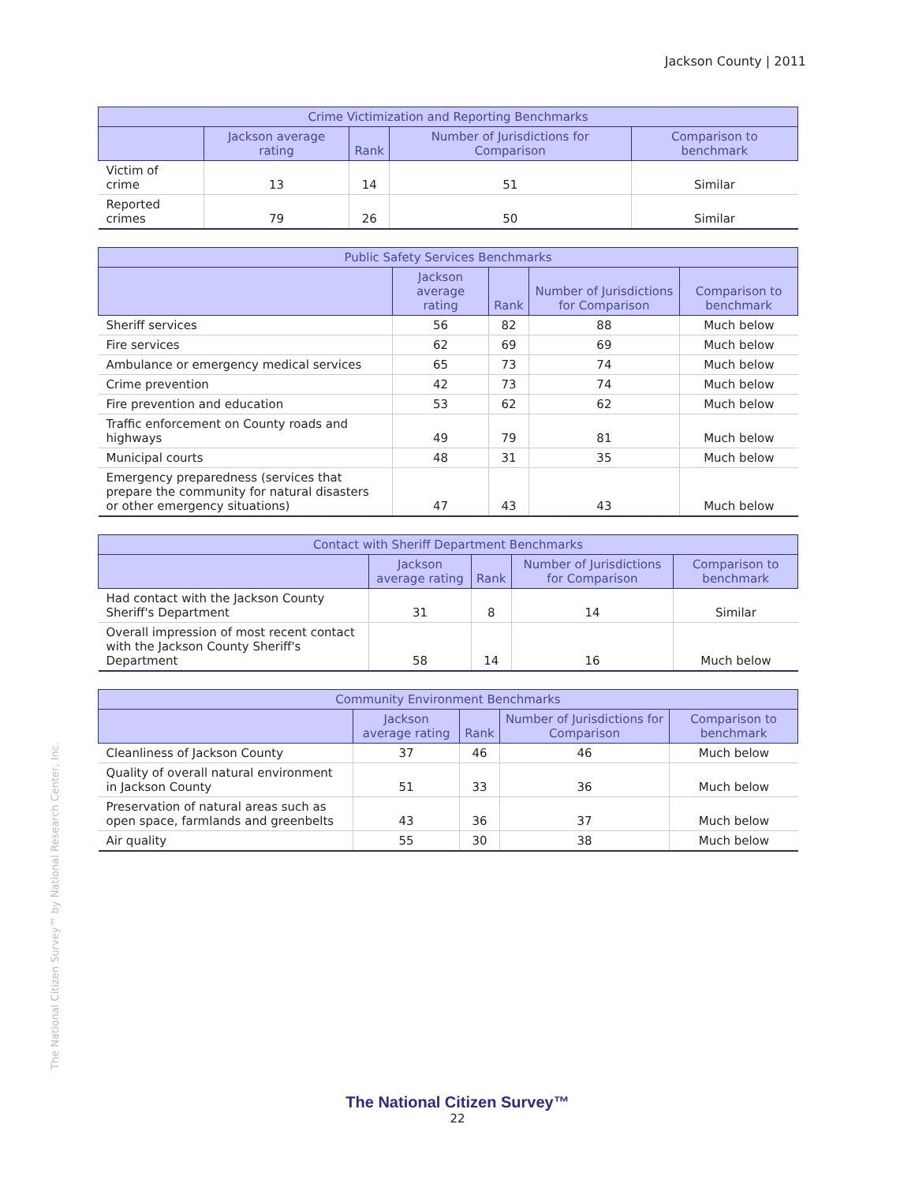Jackson County | 2011
| Crime Victimization and Reporting Benchmarks | | | | |
| --- | --- | --- | --- | --- |
| | Jackson average rating | Rank | Number of Jurisdictions for Comparison | Comparison to benchmark |
| Victim of crime | 13 | 14 | 51 | Similar |
| Reported crimes | 79 | 26 | 50 | Similar |
| Public Safety Services Benchmarks | | | | |
| --- | --- | --- | --- | --- |
| | Jackson average rating | Rank | Number of Jurisdictions for Comparison | Comparison to benchmark |
| Sheriff services | 56 | 82 | 88 | Much below |
| Fire services | 62 | 69 | 69 | Much below |
| Ambulance or emergency medical services | 65 | 73 | 74 | Much below |
| Crime prevention | 42 | 73 | 74 | Much below |
| Fire prevention and education | 53 | 62 | 62 | Much below |
| Traffic enforcement on County roads and highways | 49 | 79 | 81 | Much below |
| Municipal courts | 48 | 31 | 35 | Much below |
| Emergency preparedness (services that prepare the community for natural disasters or other emergency situations) | 47 | 43 | 43 | Much below |
| Contact with Sheriff Department Benchmarks | | | | |
| --- | --- | --- | --- | --- |
| | Jackson average rating | Rank | Number of Jurisdictions for Comparison | Comparison to benchmark |
| Had contact with the Jackson County Sheriff's Department | 31 | 8 | 14 | Similar |
| Overall impression of most recent contact with the Jackson County Sheriff's Department | 58 | 14 | 16 | Much below |
| Community Environment Benchmarks | | | | |
| --- | --- | --- | --- | --- |
| | Jackson average rating | Rank | Number of Jurisdictions for Comparison | Comparison to benchmark |
| Cleanliness of Jackson County | 37 | 46 | 46 | Much below |
| Quality of overall natural environment in Jackson County | 51 | 33 | 36 | Much below |
| Preservation of natural areas such as open space, farmlands and greenbelts | 43 | 36 | 37 | Much below |
| Air quality | 55 | 30 | 38 | Much below |
The National Citizen Survey™ by National Research Center, Inc.
The National Citizen Survey™
22